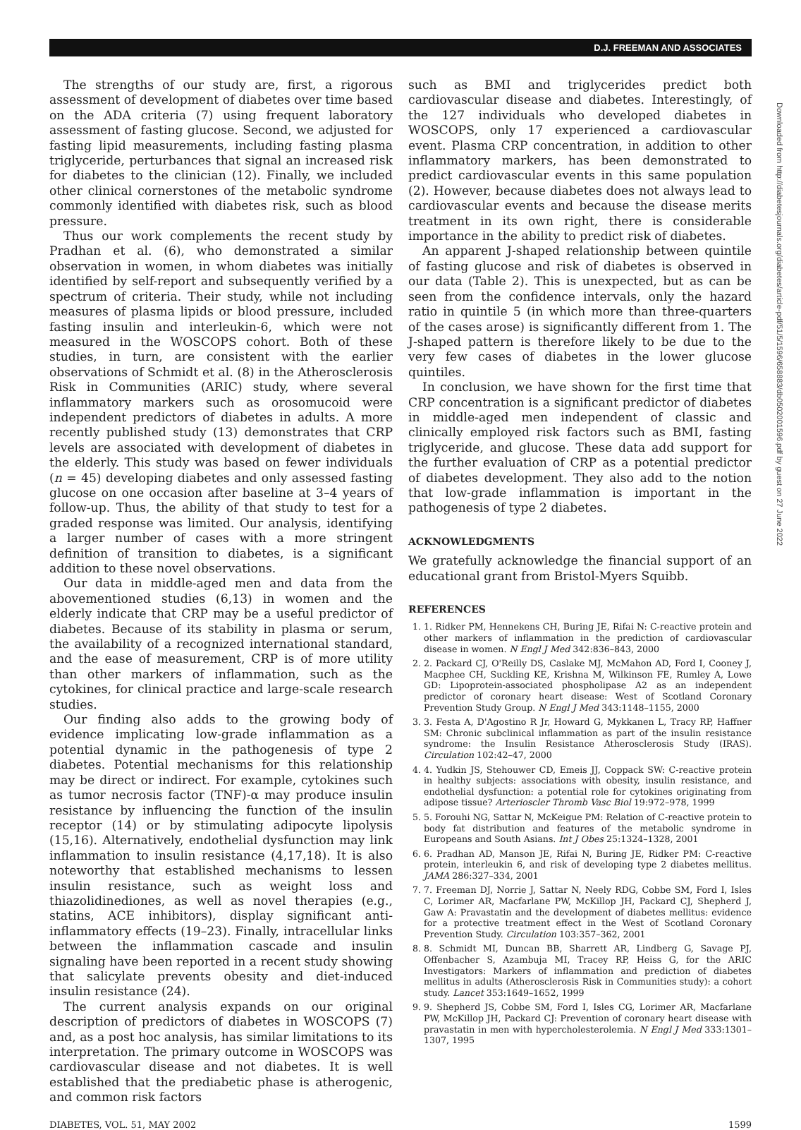D.J. FREEMAN AND ASSOCIATES
The strengths of our study are, first, a rigorous assessment of development of diabetes over time based on the ADA criteria (7) using frequent laboratory assessment of fasting glucose. Second, we adjusted for fasting lipid measurements, including fasting plasma triglyceride, perturbances that signal an increased risk for diabetes to the clinician (12). Finally, we included other clinical cornerstones of the metabolic syndrome commonly identified with diabetes risk, such as blood pressure.
Thus our work complements the recent study by Pradhan et al. (6), who demonstrated a similar observation in women, in whom diabetes was initially identified by self-report and subsequently verified by a spectrum of criteria. Their study, while not including measures of plasma lipids or blood pressure, included fasting insulin and interleukin-6, which were not measured in the WOSCOPS cohort. Both of these studies, in turn, are consistent with the earlier observations of Schmidt et al. (8) in the Atherosclerosis Risk in Communities (ARIC) study, where several inflammatory markers such as orosomucoid were independent predictors of diabetes in adults. A more recently published study (13) demonstrates that CRP levels are associated with development of diabetes in the elderly. This study was based on fewer individuals (n = 45) developing diabetes and only assessed fasting glucose on one occasion after baseline at 3–4 years of follow-up. Thus, the ability of that study to test for a graded response was limited. Our analysis, identifying a larger number of cases with a more stringent definition of transition to diabetes, is a significant addition to these novel observations.
Our data in middle-aged men and data from the abovementioned studies (6,13) in women and the elderly indicate that CRP may be a useful predictor of diabetes. Because of its stability in plasma or serum, the availability of a recognized international standard, and the ease of measurement, CRP is of more utility than other markers of inflammation, such as the cytokines, for clinical practice and large-scale research studies.
Our finding also adds to the growing body of evidence implicating low-grade inflammation as a potential dynamic in the pathogenesis of type 2 diabetes. Potential mechanisms for this relationship may be direct or indirect. For example, cytokines such as tumor necrosis factor (TNF)-α may produce insulin resistance by influencing the function of the insulin receptor (14) or by stimulating adipocyte lipolysis (15,16). Alternatively, endothelial dysfunction may link inflammation to insulin resistance (4,17,18). It is also noteworthy that established mechanisms to lessen insulin resistance, such as weight loss and thiazolidinediones, as well as novel therapies (e.g., statins, ACE inhibitors), display significant anti-inflammatory effects (19–23). Finally, intracellular links between the inflammation cascade and insulin signaling have been reported in a recent study showing that salicylate prevents obesity and diet-induced insulin resistance (24).
The current analysis expands on our original description of predictors of diabetes in WOSCOPS (7) and, as a post hoc analysis, has similar limitations to its interpretation. The primary outcome in WOSCOPS was cardiovascular disease and not diabetes. It is well established that the prediabetic phase is atherogenic, and common risk factors
such as BMI and triglycerides predict both cardiovascular disease and diabetes. Interestingly, of the 127 individuals who developed diabetes in WOSCOPS, only 17 experienced a cardiovascular event. Plasma CRP concentration, in addition to other inflammatory markers, has been demonstrated to predict cardiovascular events in this same population (2). However, because diabetes does not always lead to cardiovascular events and because the disease merits treatment in its own right, there is considerable importance in the ability to predict risk of diabetes.
An apparent J-shaped relationship between quintile of fasting glucose and risk of diabetes is observed in our data (Table 2). This is unexpected, but as can be seen from the confidence intervals, only the hazard ratio in quintile 5 (in which more than three-quarters of the cases arose) is significantly different from 1. The J-shaped pattern is therefore likely to be due to the very few cases of diabetes in the lower glucose quintiles.
In conclusion, we have shown for the first time that CRP concentration is a significant predictor of diabetes in middle-aged men independent of classic and clinically employed risk factors such as BMI, fasting triglyceride, and glucose. These data add support for the further evaluation of CRP as a potential predictor of diabetes development. They also add to the notion that low-grade inflammation is important in the pathogenesis of type 2 diabetes.
ACKNOWLEDGMENTS
We gratefully acknowledge the financial support of an educational grant from Bristol-Myers Squibb.
REFERENCES
1. 1. Ridker PM, Hennekens CH, Buring JE, Rifai N: C-reactive protein and other markers of inflammation in the prediction of cardiovascular disease in women. N Engl J Med 342:836–843, 2000
2. 2. Packard CJ, O'Reilly DS, Caslake MJ, McMahon AD, Ford I, Cooney J, Macphee CH, Suckling KE, Krishna M, Wilkinson FE, Rumley A, Lowe GD: Lipoprotein-associated phospholipase A2 as an independent predictor of coronary heart disease: West of Scotland Coronary Prevention Study Group. N Engl J Med 343:1148–1155, 2000
3. 3. Festa A, D'Agostino R Jr, Howard G, Mykkanen L, Tracy RP, Haffner SM: Chronic subclinical inflammation as part of the insulin resistance syndrome: the Insulin Resistance Atherosclerosis Study (IRAS). Circulation 102:42–47, 2000
4. 4. Yudkin JS, Stehouwer CD, Emeis JJ, Coppack SW: C-reactive protein in healthy subjects: associations with obesity, insulin resistance, and endothelial dysfunction: a potential role for cytokines originating from adipose tissue? Arterioscler Thromb Vasc Biol 19:972–978, 1999
5. 5. Forouhi NG, Sattar N, McKeigue PM: Relation of C-reactive protein to body fat distribution and features of the metabolic syndrome in Europeans and South Asians. Int J Obes 25:1324–1328, 2001
6. 6. Pradhan AD, Manson JE, Rifai N, Buring JE, Ridker PM: C-reactive protein, interleukin 6, and risk of developing type 2 diabetes mellitus. JAMA 286:327–334, 2001
7. 7. Freeman DJ, Norrie J, Sattar N, Neely RDG, Cobbe SM, Ford I, Isles C, Lorimer AR, Macfarlane PW, McKillop JH, Packard CJ, Shepherd J, Gaw A: Pravastatin and the development of diabetes mellitus: evidence for a protective treatment effect in the West of Scotland Coronary Prevention Study. Circulation 103:357–362, 2001
8. 8. Schmidt MI, Duncan BB, Sharrett AR, Lindberg G, Savage PJ, Offenbacher S, Azambuja MI, Tracey RP, Heiss G, for the ARIC Investigators: Markers of inflammation and prediction of diabetes mellitus in adults (Atherosclerosis Risk in Communities study): a cohort study. Lancet 353:1649–1652, 1999
9. 9. Shepherd JS, Cobbe SM, Ford I, Isles CG, Lorimer AR, Macfarlane PW, McKillop JH, Packard CJ: Prevention of coronary heart disease with pravastatin in men with hypercholesterolemia. N Engl J Med 333:1301–1307, 1995
DIABETES, VOL. 51, MAY 2002 1599
Downloaded from http://diabetesjournals.org/diabetes/article-pdf/51/5/1596/658883/db0502001596.pdf by guest on 27 June 2022